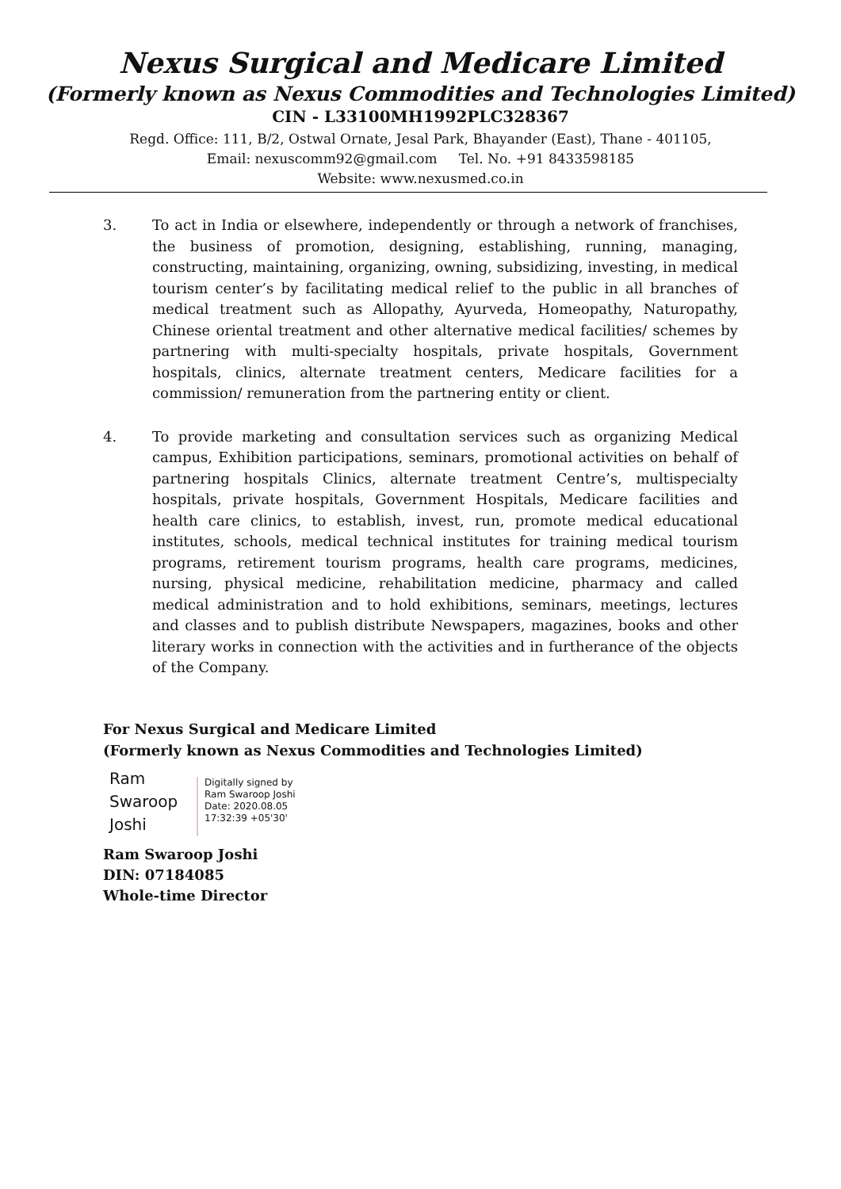Nexus Surgical and Medicare Limited
(Formerly known as Nexus Commodities and Technologies Limited)
CIN - L33100MH1992PLC328367
Regd. Office: 111, B/2, Ostwal Ornate, Jesal Park, Bhayander (East), Thane - 401105,
Email: nexuscomm92@gmail.com Tel. No. +91 8433598185
Website: www.nexusmed.co.in
3. To act in India or elsewhere, independently or through a network of franchises, the business of promotion, designing, establishing, running, managing, constructing, maintaining, organizing, owning, subsidizing, investing, in medical tourism center’s by facilitating medical relief to the public in all branches of medical treatment such as Allopathy, Ayurveda, Homeopathy, Naturopathy, Chinese oriental treatment and other alternative medical facilities/ schemes by partnering with multi-specialty hospitals, private hospitals, Government hospitals, clinics, alternate treatment centers, Medicare facilities for a commission/ remuneration from the partnering entity or client.
4. To provide marketing and consultation services such as organizing Medical campus, Exhibition participations, seminars, promotional activities on behalf of partnering hospitals Clinics, alternate treatment Centre’s, multispecialty hospitals, private hospitals, Government Hospitals, Medicare facilities and health care clinics, to establish, invest, run, promote medical educational institutes, schools, medical technical institutes for training medical tourism programs, retirement tourism programs, health care programs, medicines, nursing, physical medicine, rehabilitation medicine, pharmacy and called medical administration and to hold exhibitions, seminars, meetings, lectures and classes and to publish distribute Newspapers, magazines, books and other literary works in connection with the activities and in furtherance of the objects of the Company.
For Nexus Surgical and Medicare Limited
(Formerly known as Nexus Commodities and Technologies Limited)
Ram
Swaroop
Joshi
Digitally signed by
Ram Swaroop Joshi
Date: 2020.08.05
17:32:39 +05'30'
Ram Swaroop Joshi
DIN: 07184085
Whole-time Director